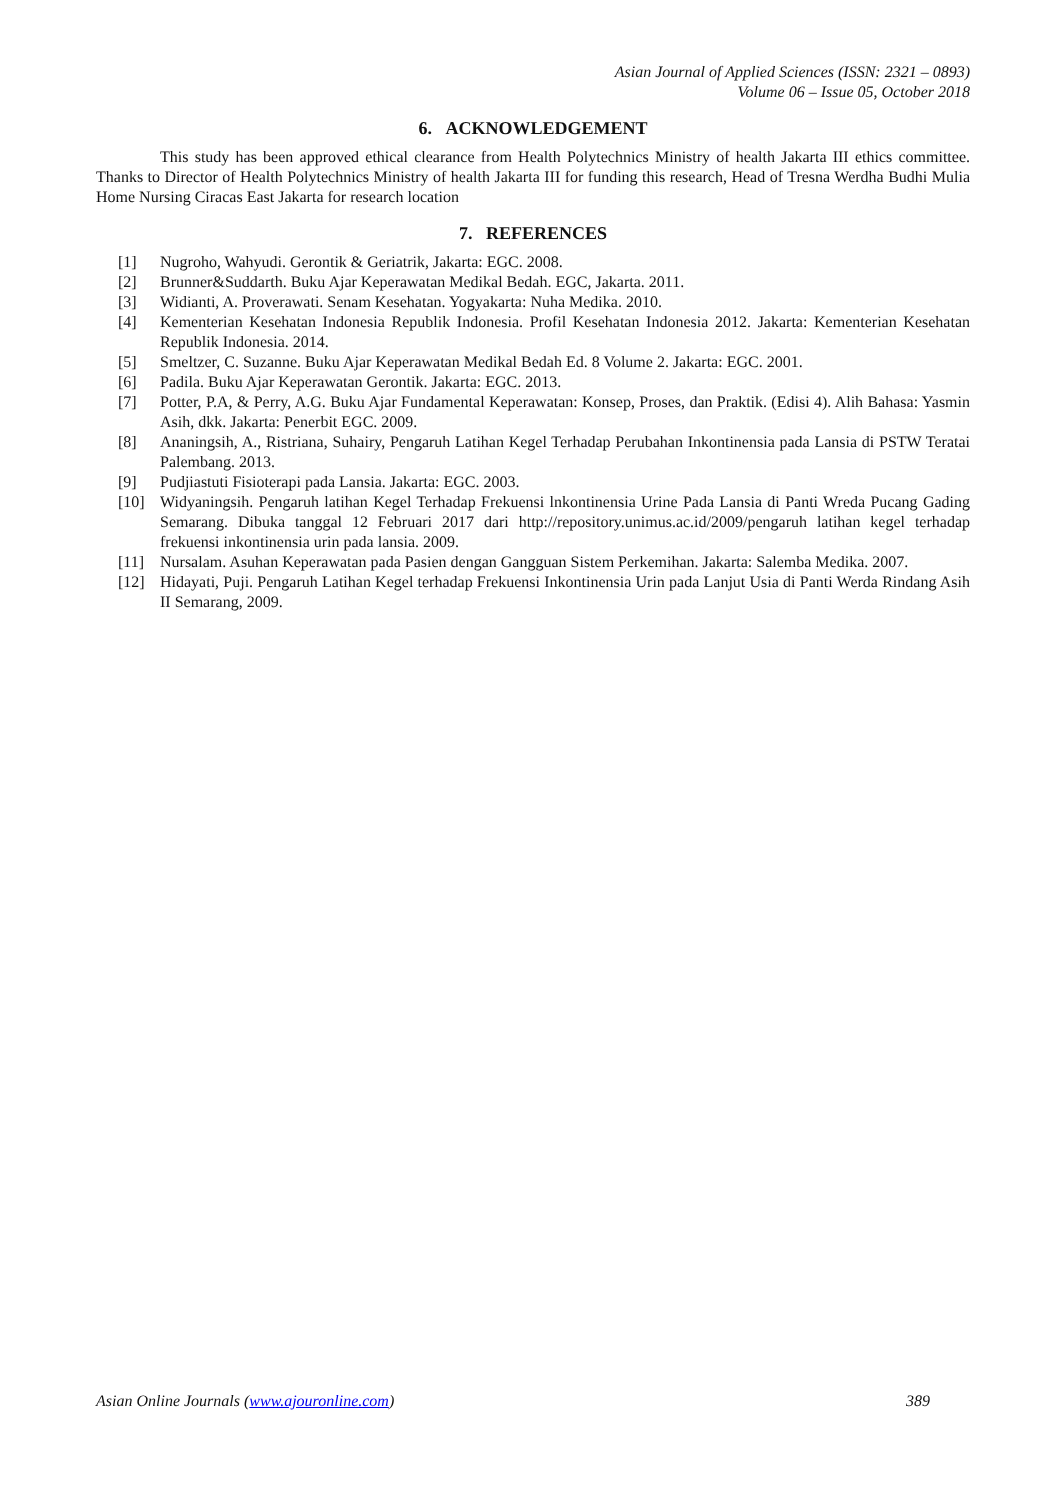Asian Journal of Applied Sciences (ISSN: 2321 – 0893)
Volume 06 – Issue 05, October 2018
6. ACKNOWLEDGEMENT
This study has been approved ethical clearance from Health Polytechnics Ministry of health Jakarta III ethics committee. Thanks to Director of Health Polytechnics Ministry of health Jakarta III for funding this research, Head of Tresna Werdha Budhi Mulia Home Nursing Ciracas East Jakarta for research location
7. REFERENCES
[1] Nugroho, Wahyudi. Gerontik & Geriatrik, Jakarta: EGC. 2008.
[2] Brunner&Suddarth. Buku Ajar Keperawatan Medikal Bedah. EGC, Jakarta. 2011.
[3] Widianti, A. Proverawati. Senam Kesehatan. Yogyakarta: Nuha Medika. 2010.
[4] Kementerian Kesehatan Indonesia Republik Indonesia. Profil Kesehatan Indonesia 2012. Jakarta: Kementerian Kesehatan Republik Indonesia. 2014.
[5] Smeltzer, C. Suzanne. Buku Ajar Keperawatan Medikal Bedah Ed. 8 Volume 2. Jakarta: EGC. 2001.
[6] Padila. Buku Ajar Keperawatan Gerontik. Jakarta: EGC. 2013.
[7] Potter, P.A, & Perry, A.G. Buku Ajar Fundamental Keperawatan: Konsep, Proses, dan Praktik. (Edisi 4). Alih Bahasa: Yasmin Asih, dkk. Jakarta: Penerbit EGC. 2009.
[8] Ananingsih, A., Ristriana, Suhairy, Pengaruh Latihan Kegel Terhadap Perubahan Inkontinensia pada Lansia di PSTW Teratai Palembang. 2013.
[9] Pudjiastuti Fisioterapi pada Lansia. Jakarta: EGC. 2003.
[10] Widyaningsih. Pengaruh latihan Kegel Terhadap Frekuensi lnkontinensia Urine Pada Lansia di Panti Wreda Pucang Gading Semarang. Dibuka tanggal 12 Februari 2017 dari http://repository.unimus.ac.id/2009/pengaruh latihan kegel terhadap frekuensi inkontinensia urin pada lansia. 2009.
[11] Nursalam. Asuhan Keperawatan pada Pasien dengan Gangguan Sistem Perkemihan. Jakarta: Salemba Medika. 2007.
[12] Hidayati, Puji. Pengaruh Latihan Kegel terhadap Frekuensi Inkontinensia Urin pada Lanjut Usia di Panti Werda Rindang Asih II Semarang, 2009.
Asian Online Journals (www.ajouronline.com) 389